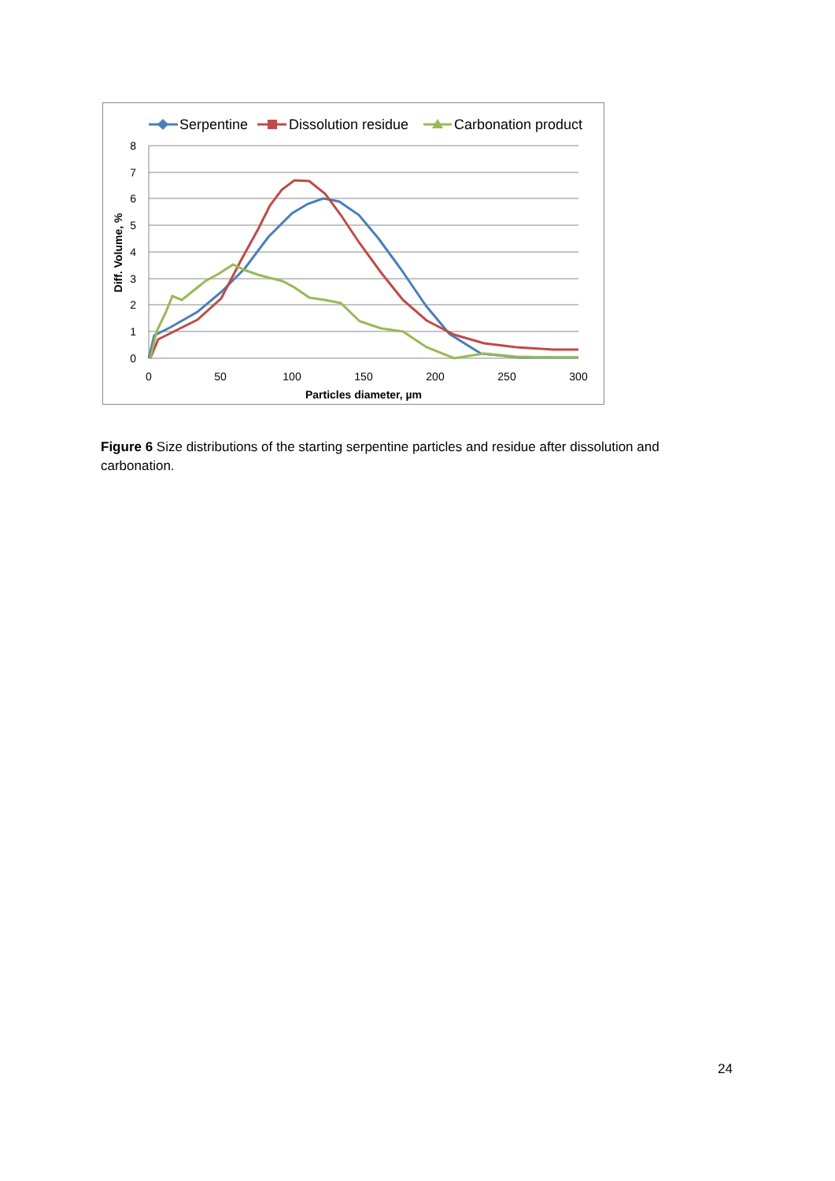8
7
6
5
4
3
2
1
0
0
50
100
150
200
250
300
Particles diameter, µm
Diff. Volume, %
Serpentine
Dissolution residue
Carbonation product
Figure 6 Size distributions of the starting serpentine particles and residue after dissolution and carbonation.
24